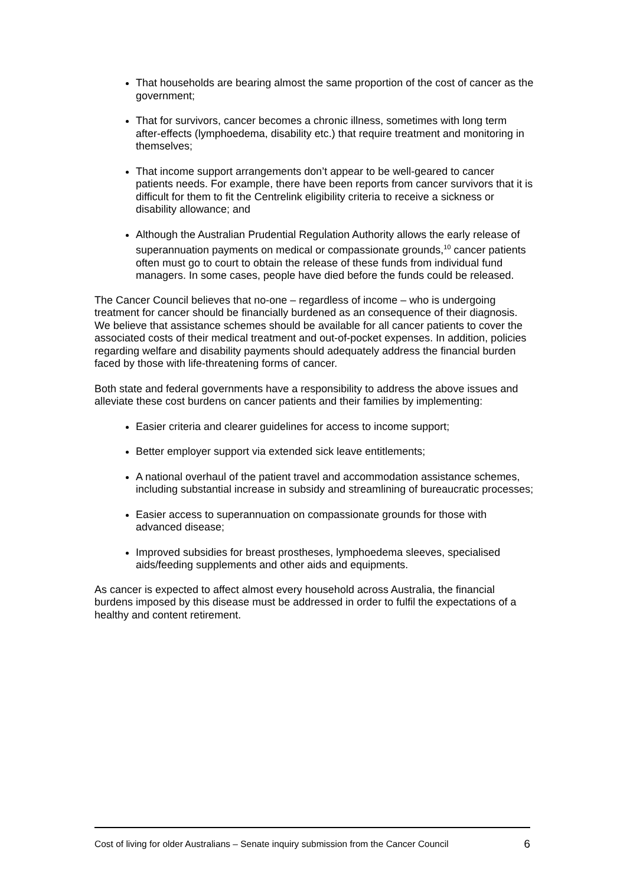That households are bearing almost the same proportion of the cost of cancer as the government;
That for survivors, cancer becomes a chronic illness, sometimes with long term after-effects (lymphoedema, disability etc.) that require treatment and monitoring in themselves;
That income support arrangements don’t appear to be well-geared to cancer patients needs. For example, there have been reports from cancer survivors that it is difficult for them to fit the Centrelink eligibility criteria to receive a sickness or disability allowance; and
Although the Australian Prudential Regulation Authority allows the early release of superannuation payments on medical or compassionate grounds,<sup>10</sup> cancer patients often must go to court to obtain the release of these funds from individual fund managers. In some cases, people have died before the funds could be released.
The Cancer Council believes that no-one – regardless of income – who is undergoing treatment for cancer should be financially burdened as an consequence of their diagnosis. We believe that assistance schemes should be available for all cancer patients to cover the associated costs of their medical treatment and out-of-pocket expenses. In addition, policies regarding welfare and disability payments should adequately address the financial burden faced by those with life-threatening forms of cancer.
Both state and federal governments have a responsibility to address the above issues and alleviate these cost burdens on cancer patients and their families by implementing:
Easier criteria and clearer guidelines for access to income support;
Better employer support via extended sick leave entitlements;
A national overhaul of the patient travel and accommodation assistance schemes, including substantial increase in subsidy and streamlining of bureaucratic processes;
Easier access to superannuation on compassionate grounds for those with advanced disease;
Improved subsidies for breast prostheses, lymphoedema sleeves, specialised aids/feeding supplements and other aids and equipments.
As cancer is expected to affect almost every household across Australia, the financial burdens imposed by this disease must be addressed in order to fulfil the expectations of a healthy and content retirement.
Cost of living for older Australians – Senate inquiry submission from the Cancer Council 6